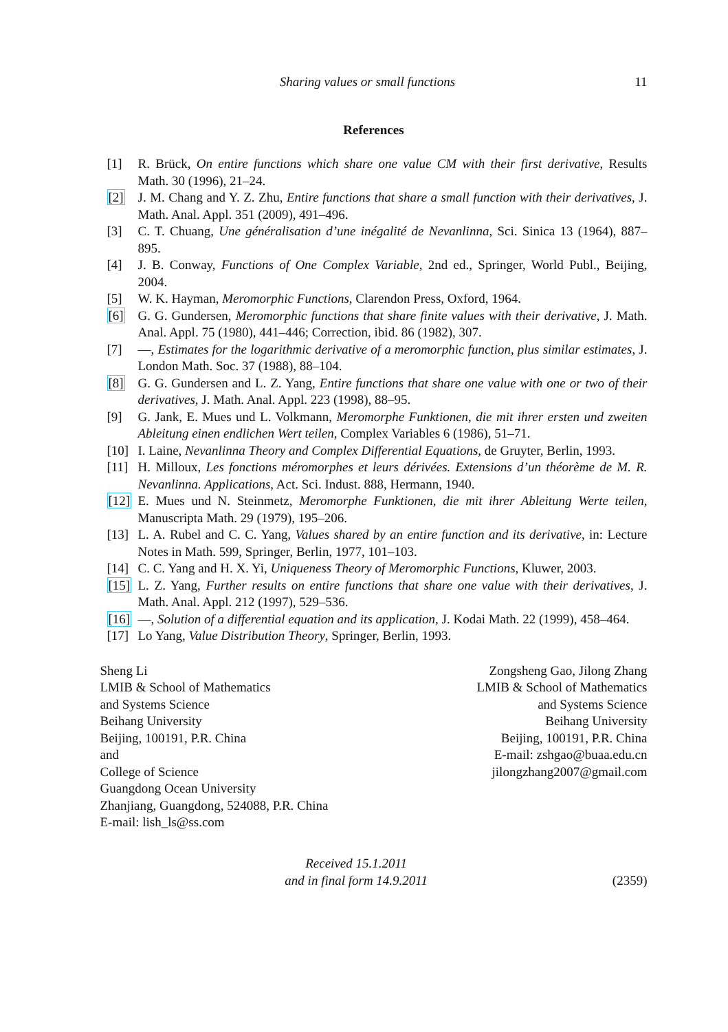Sharing values or small functions 11
References
[1] R. Brück, On entire functions which share one value CM with their first derivative, Results Math. 30 (1996), 21–24.
[2] J. M. Chang and Y. Z. Zhu, Entire functions that share a small function with their derivatives, J. Math. Anal. Appl. 351 (2009), 491–496.
[3] C. T. Chuang, Une généralisation d’une inégalité de Nevanlinna, Sci. Sinica 13 (1964), 887–895.
[4] J. B. Conway, Functions of One Complex Variable, 2nd ed., Springer, World Publ., Beijing, 2004.
[5] W. K. Hayman, Meromorphic Functions, Clarendon Press, Oxford, 1964.
[6] G. G. Gundersen, Meromorphic functions that share finite values with their derivative, J. Math. Anal. Appl. 75 (1980), 441–446; Correction, ibid. 86 (1982), 307.
[7] —, Estimates for the logarithmic derivative of a meromorphic function, plus similar estimates, J. London Math. Soc. 37 (1988), 88–104.
[8] G. G. Gundersen and L. Z. Yang, Entire functions that share one value with one or two of their derivatives, J. Math. Anal. Appl. 223 (1998), 88–95.
[9] G. Jank, E. Mues und L. Volkmann, Meromorphe Funktionen, die mit ihrer ersten und zweiten Ableitung einen endlichen Wert teilen, Complex Variables 6 (1986), 51–71.
[10] I. Laine, Nevanlinna Theory and Complex Differential Equations, de Gruyter, Berlin, 1993.
[11] H. Milloux, Les fonctions méromorphes et leurs dérivées. Extensions d’un théorème de M. R. Nevanlinna. Applications, Act. Sci. Indust. 888, Hermann, 1940.
[12] E. Mues und N. Steinmetz, Meromorphe Funktionen, die mit ihrer Ableitung Werte teilen, Manuscripta Math. 29 (1979), 195–206.
[13] L. A. Rubel and C. C. Yang, Values shared by an entire function and its derivative, in: Lecture Notes in Math. 599, Springer, Berlin, 1977, 101–103.
[14] C. C. Yang and H. X. Yi, Uniqueness Theory of Meromorphic Functions, Kluwer, 2003.
[15] L. Z. Yang, Further results on entire functions that share one value with their derivatives, J. Math. Anal. Appl. 212 (1997), 529–536.
[16] —, Solution of a differential equation and its application, J. Kodai Math. 22 (1999), 458–464.
[17] Lo Yang, Value Distribution Theory, Springer, Berlin, 1993.
Sheng Li
LMIB & School of Mathematics
and Systems Science
Beihang University
Beijing, 100191, P.R. China
and
College of Science
Guangdong Ocean University
Zhanjiang, Guangdong, 524088, P.R. China
E-mail: lish_ls@ss.com
Zongsheng Gao, Jilong Zhang
LMIB & School of Mathematics
and Systems Science
Beihang University
Beijing, 100191, P.R. China
E-mail: zshgao@buaa.edu.cn
jilongzhang2007@gmail.com
Received 15.1.2011
and in final form 14.9.2011
(2359)